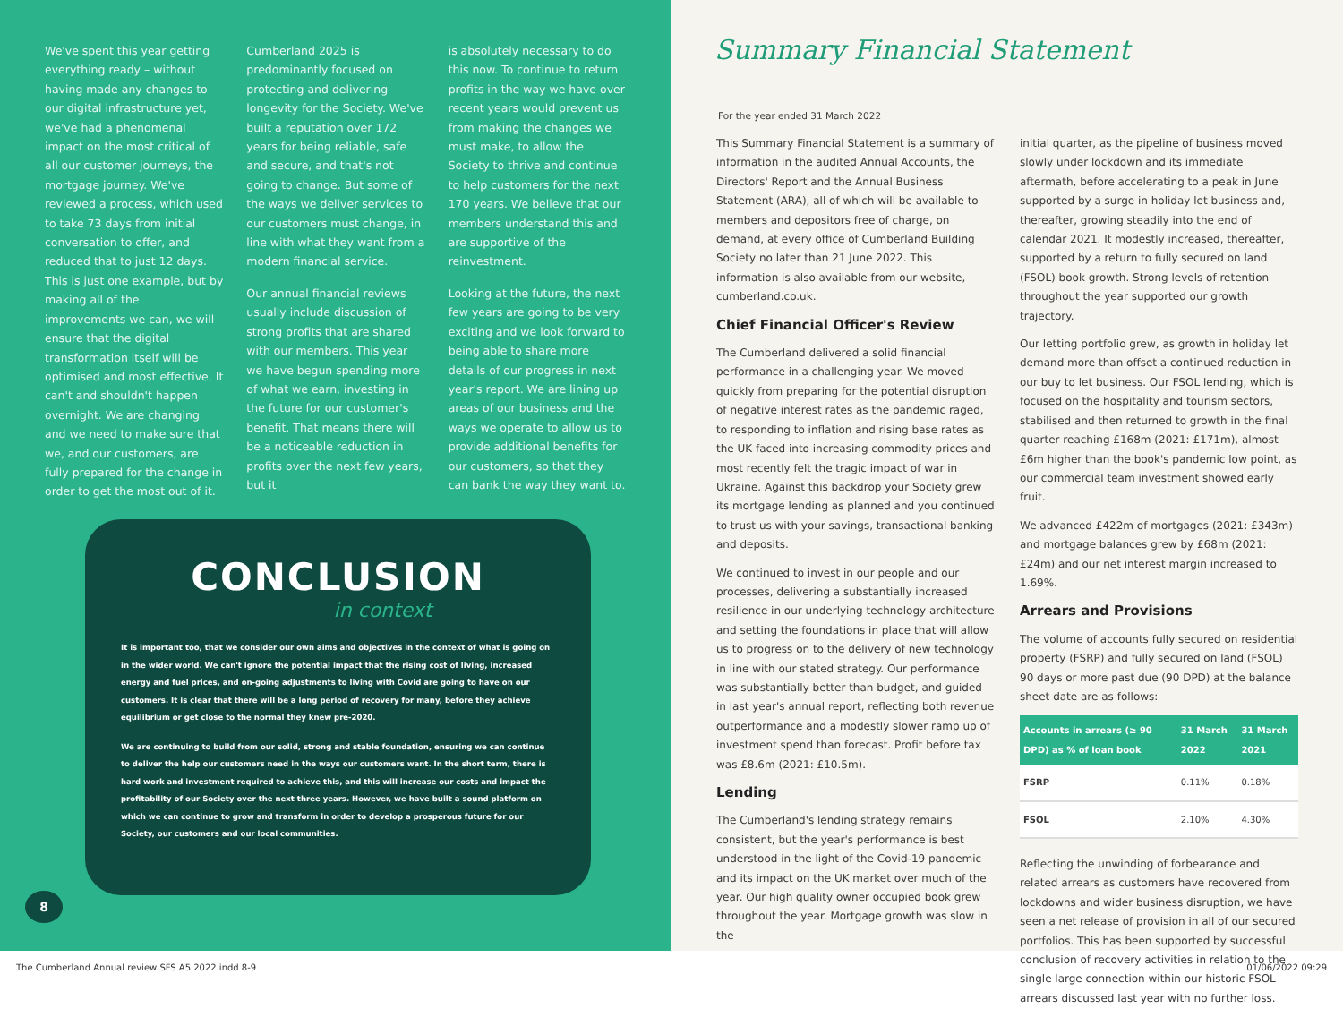We've spent this year getting everything ready – without having made any changes to our digital infrastructure yet, we've had a phenomenal impact on the most critical of all our customer journeys, the mortgage journey. We've reviewed a process, which used to take 73 days from initial conversation to offer, and reduced that to just 12 days. This is just one example, but by making all of the improvements we can, we will ensure that the digital transformation itself will be optimised and most effective. It can't and shouldn't happen overnight. We are changing and we need to make sure that we, and our customers, are fully prepared for the change in order to get the most out of it.
Cumberland 2025 is predominantly focused on protecting and delivering longevity for the Society. We've built a reputation over 172 years for being reliable, safe and secure, and that's not going to change. But some of the ways we deliver services to our customers must change, in line with what they want from a modern financial service.
Our annual financial reviews usually include discussion of strong profits that are shared with our members. This year we have begun spending more of what we earn, investing in the future for our customer's benefit. That means there will be a noticeable reduction in profits over the next few years, but it
is absolutely necessary to do this now. To continue to return profits in the way we have over recent years would prevent us from making the changes we must make, to allow the Society to thrive and continue to help customers for the next 170 years. We believe that our members understand this and are supportive of the reinvestment.
Looking at the future, the next few years are going to be very exciting and we look forward to being able to share more details of our progress in next year's report. We are lining up areas of our business and the ways we operate to allow us to provide additional benefits for our customers, so that they can bank the way they want to.
CONCLUSION
in context
It is important too, that we consider our own aims and objectives in the context of what is going on in the wider world. We can't ignore the potential impact that the rising cost of living, increased energy and fuel prices, and on-going adjustments to living with Covid are going to have on our customers. It is clear that there will be a long period of recovery for many, before they achieve equilibrium or get close to the normal they knew pre-2020.
We are continuing to build from our solid, strong and stable foundation, ensuring we can continue to deliver the help our customers need in the ways our customers want. In the short term, there is hard work and investment required to achieve this, and this will increase our costs and impact the profitability of our Society over the next three years. However, we have built a sound platform on which we can continue to grow and transform in order to develop a prosperous future for our Society, our customers and our local communities.
8
Summary Financial Statement
For the year ended 31 March 2022
This Summary Financial Statement is a summary of information in the audited Annual Accounts, the Directors' Report and the Annual Business Statement (ARA), all of which will be available to members and depositors free of charge, on demand, at every office of Cumberland Building Society no later than 21 June 2022. This information is also available from our website, cumberland.co.uk.
Chief Financial Officer's Review
The Cumberland delivered a solid financial performance in a challenging year. We moved quickly from preparing for the potential disruption of negative interest rates as the pandemic raged, to responding to inflation and rising base rates as the UK faced into increasing commodity prices and most recently felt the tragic impact of war in Ukraine. Against this backdrop your Society grew its mortgage lending as planned and you continued to trust us with your savings, transactional banking and deposits.
We continued to invest in our people and our processes, delivering a substantially increased resilience in our underlying technology architecture and setting the foundations in place that will allow us to progress on to the delivery of new technology in line with our stated strategy. Our performance was substantially better than budget, and guided in last year's annual report, reflecting both revenue outperformance and a modestly slower ramp up of investment spend than forecast. Profit before tax was £8.6m (2021: £10.5m).
Lending
The Cumberland's lending strategy remains consistent, but the year's performance is best understood in the light of the Covid-19 pandemic and its impact on the UK market over much of the year. Our high quality owner occupied book grew throughout the year. Mortgage growth was slow in the
initial quarter, as the pipeline of business moved slowly under lockdown and its immediate aftermath, before accelerating to a peak in June supported by a surge in holiday let business and, thereafter, growing steadily into the end of calendar 2021. It modestly increased, thereafter, supported by a return to fully secured on land (FSOL) book growth. Strong levels of retention throughout the year supported our growth trajectory.
Our letting portfolio grew, as growth in holiday let demand more than offset a continued reduction in our buy to let business. Our FSOL lending, which is focused on the hospitality and tourism sectors, stabilised and then returned to growth in the final quarter reaching £168m (2021: £171m), almost £6m higher than the book's pandemic low point, as our commercial team investment showed early fruit.
We advanced £422m of mortgages (2021: £343m) and mortgage balances grew by £68m (2021: £24m) and our net interest margin increased to 1.69%.
Arrears and Provisions
The volume of accounts fully secured on residential property (FSRP) and fully secured on land (FSOL) 90 days or more past due (90 DPD) at the balance sheet date are as follows:
| Accounts in arrears (≥ 90 DPD) as % of loan book | 31 March 2022 | 31 March 2021 |
| --- | --- | --- |
| FSRP | 0.11% | 0.18% |
| FSOL | 2.10% | 4.30% |
Reflecting the unwinding of forbearance and related arrears as customers have recovered from lockdowns and wider business disruption, we have seen a net release of provision in all of our secured portfolios. This has been supported by successful conclusion of recovery activities in relation to the single large connection within our historic FSOL arrears discussed last year with no further loss.
The Cumberland Annual review SFS A5 2022.indd 8-9 01/06/2022 09:29